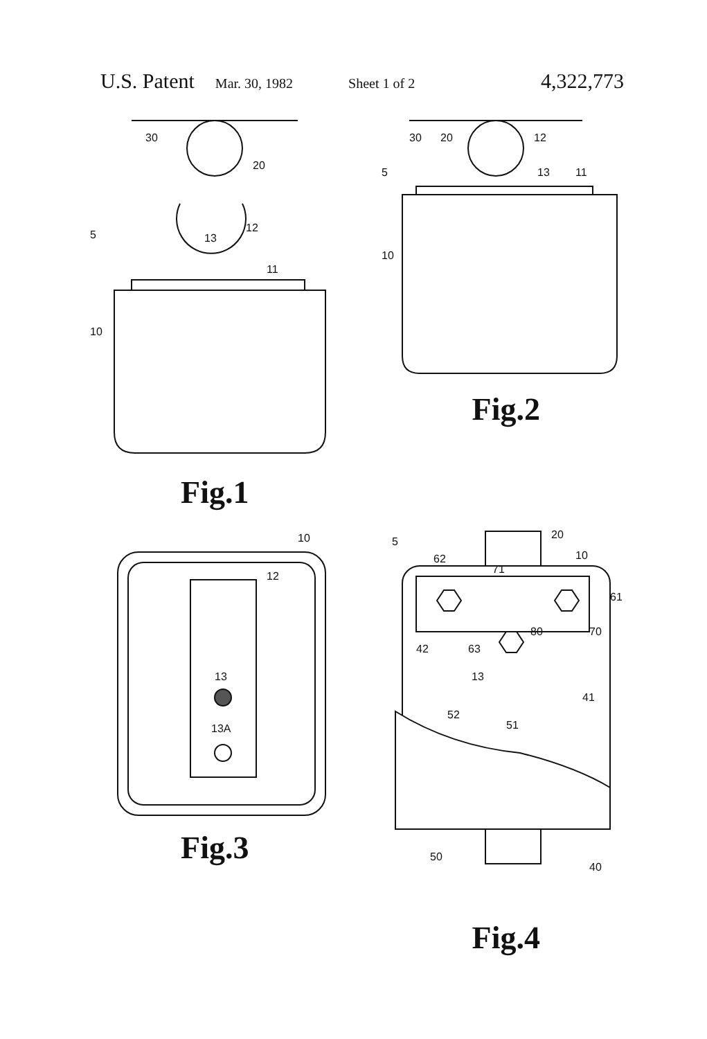U.S. Patent Mar. 30, 1982 Sheet 1 of 2 4,322,773
30
20
12
13
11
5
10
Fig.1
30
20
12
13
11
5
10
Fig.2
10
12
13
13A
Fig.3
5
20
10
62
71
61
70
80
63
42
13
41
52
51
50
40
Fig.4